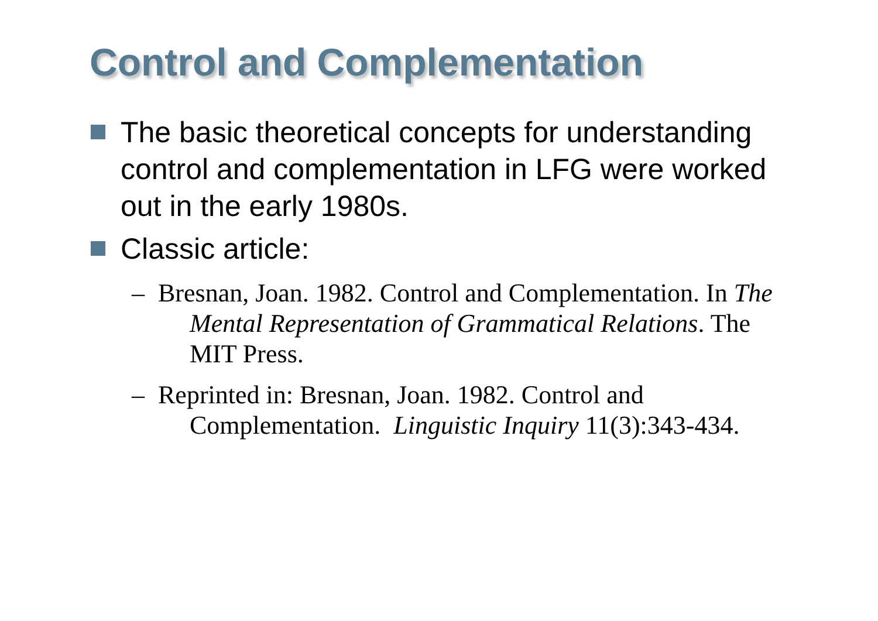Control and Complementation
The basic theoretical concepts for understanding control and complementation in LFG were worked out in the early 1980s.
Classic article:
– Bresnan, Joan. 1982. Control and Complementation. In The Mental Representation of Grammatical Relations. The MIT Press.
– Reprinted in: Bresnan, Joan. 1982. Control and Complementation. Linguistic Inquiry 11(3):343-434.